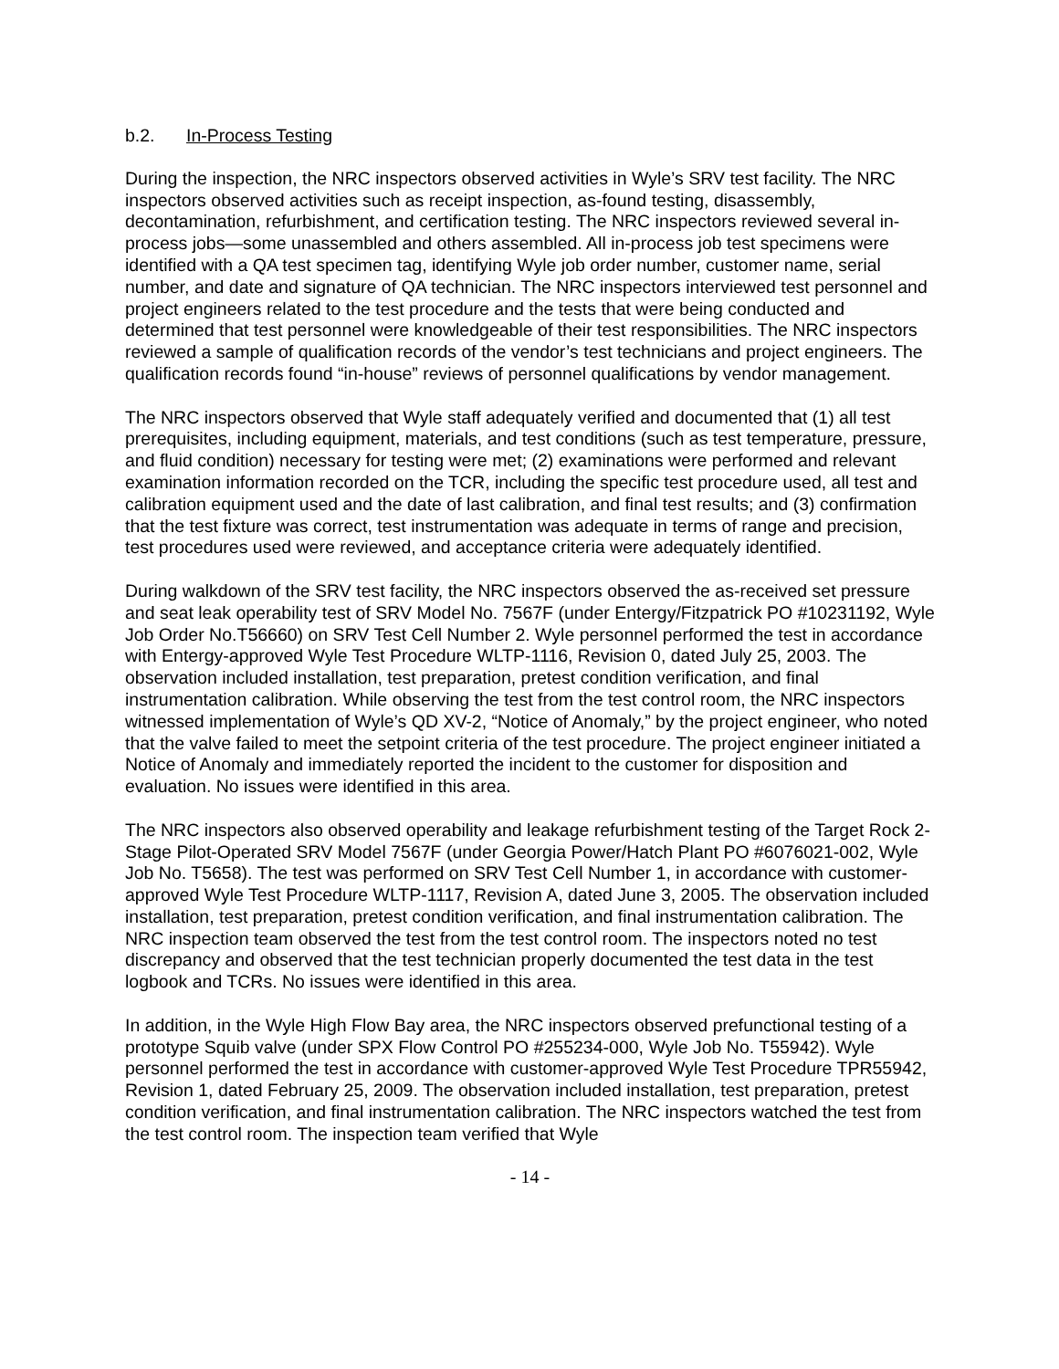b.2. In-Process Testing
During the inspection, the NRC inspectors observed activities in Wyle’s SRV test facility. The NRC inspectors observed activities such as receipt inspection, as-found testing, disassembly, decontamination, refurbishment, and certification testing. The NRC inspectors reviewed several in-process jobs—some unassembled and others assembled. All in-process job test specimens were identified with a QA test specimen tag, identifying Wyle job order number, customer name, serial number, and date and signature of QA technician. The NRC inspectors interviewed test personnel and project engineers related to the test procedure and the tests that were being conducted and determined that test personnel were knowledgeable of their test responsibilities. The NRC inspectors reviewed a sample of qualification records of the vendor’s test technicians and project engineers. The qualification records found “in-house” reviews of personnel qualifications by vendor management.
The NRC inspectors observed that Wyle staff adequately verified and documented that (1) all test prerequisites, including equipment, materials, and test conditions (such as test temperature, pressure, and fluid condition) necessary for testing were met; (2) examinations were performed and relevant examination information recorded on the TCR, including the specific test procedure used, all test and calibration equipment used and the date of last calibration, and final test results; and (3) confirmation that the test fixture was correct, test instrumentation was adequate in terms of range and precision, test procedures used were reviewed, and acceptance criteria were adequately identified.
During walkdown of the SRV test facility, the NRC inspectors observed the as-received set pressure and seat leak operability test of SRV Model No. 7567F (under Entergy/Fitzpatrick PO #10231192, Wyle Job Order No.T56660) on SRV Test Cell Number 2. Wyle personnel performed the test in accordance with Entergy-approved Wyle Test Procedure WLTP-1116, Revision 0, dated July 25, 2003. The observation included installation, test preparation, pretest condition verification, and final instrumentation calibration. While observing the test from the test control room, the NRC inspectors witnessed implementation of Wyle’s QD XV-2, “Notice of Anomaly,” by the project engineer, who noted that the valve failed to meet the setpoint criteria of the test procedure. The project engineer initiated a Notice of Anomaly and immediately reported the incident to the customer for disposition and evaluation. No issues were identified in this area.
The NRC inspectors also observed operability and leakage refurbishment testing of the Target Rock 2-Stage Pilot-Operated SRV Model 7567F (under Georgia Power/Hatch Plant PO #6076021-002, Wyle Job No. T5658). The test was performed on SRV Test Cell Number 1, in accordance with customer-approved Wyle Test Procedure WLTP-1117, Revision A, dated June 3, 2005. The observation included installation, test preparation, pretest condition verification, and final instrumentation calibration. The NRC inspection team observed the test from the test control room. The inspectors noted no test discrepancy and observed that the test technician properly documented the test data in the test logbook and TCRs. No issues were identified in this area.
In addition, in the Wyle High Flow Bay area, the NRC inspectors observed prefunctional testing of a prototype Squib valve (under SPX Flow Control PO #255234-000, Wyle Job No. T55942). Wyle personnel performed the test in accordance with customer-approved Wyle Test Procedure TPR55942, Revision 1, dated February 25, 2009. The observation included installation, test preparation, pretest condition verification, and final instrumentation calibration. The NRC inspectors watched the test from the test control room. The inspection team verified that Wyle
- 14 -